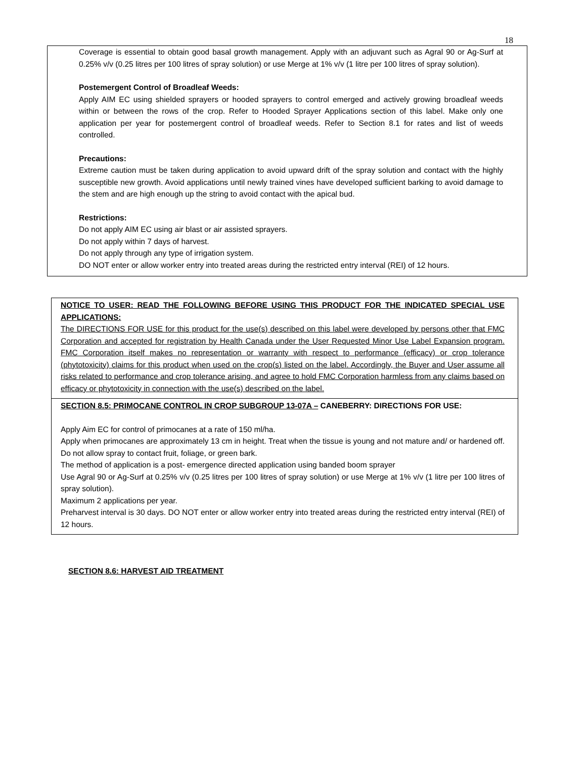18
Coverage is essential to obtain good basal growth management. Apply with an adjuvant such as Agral 90 or Ag-Surf at 0.25% v/v (0.25 litres per 100 litres of spray solution) or use Merge at 1% v/v (1 litre per 100 litres of spray solution).
Postemergent Control of Broadleaf Weeds:
Apply AIM EC using shielded sprayers or hooded sprayers to control emerged and actively growing broadleaf weeds within or between the rows of the crop. Refer to Hooded Sprayer Applications section of this label. Make only one application per year for postemergent control of broadleaf weeds. Refer to Section 8.1 for rates and list of weeds controlled.
Precautions:
Extreme caution must be taken during application to avoid upward drift of the spray solution and contact with the highly susceptible new growth. Avoid applications until newly trained vines have developed sufficient barking to avoid damage to the stem and are high enough up the string to avoid contact with the apical bud.
Restrictions:
Do not apply AIM EC using air blast or air assisted sprayers.
Do not apply within 7 days of harvest.
Do not apply through any type of irrigation system.
DO NOT enter or allow worker entry into treated areas during the restricted entry interval (REI) of 12 hours.
NOTICE TO USER: READ THE FOLLOWING BEFORE USING THIS PRODUCT FOR THE INDICATED SPECIAL USE APPLICATIONS:
The DIRECTIONS FOR USE for this product for the use(s) described on this label were developed by persons other that FMC Corporation and accepted for registration by Health Canada under the User Requested Minor Use Label Expansion program. FMC Corporation itself makes no representation or warranty with respect to performance (efficacy) or crop tolerance (phytotoxicity) claims for this product when used on the crop(s) listed on the label. Accordingly, the Buyer and User assume all risks related to performance and crop tolerance arising, and agree to hold FMC Corporation harmless from any claims based on efficacy or phytotoxicity in connection with the use(s) described on the label.
SECTION 8.5: PRIMOCANE CONTROL IN CROP SUBGROUP 13-07A – CANEBERRY: DIRECTIONS FOR USE:
Apply Aim EC for control of primocanes at a rate of 150 ml/ha.
Apply when primocanes are approximately 13 cm in height. Treat when the tissue is young and not mature and/ or hardened off. Do not allow spray to contact fruit, foliage, or green bark.
The method of application is a post- emergence directed application using banded boom sprayer
Use Agral 90 or Ag-Surf at 0.25% v/v (0.25 litres per 100 litres of spray solution) or use Merge at 1% v/v (1 litre per 100 litres of spray solution).
Maximum 2 applications per year.
Preharvest interval is 30 days. DO NOT enter or allow worker entry into treated areas during the restricted entry interval (REI) of 12 hours.
SECTION 8.6: HARVEST AID TREATMENT